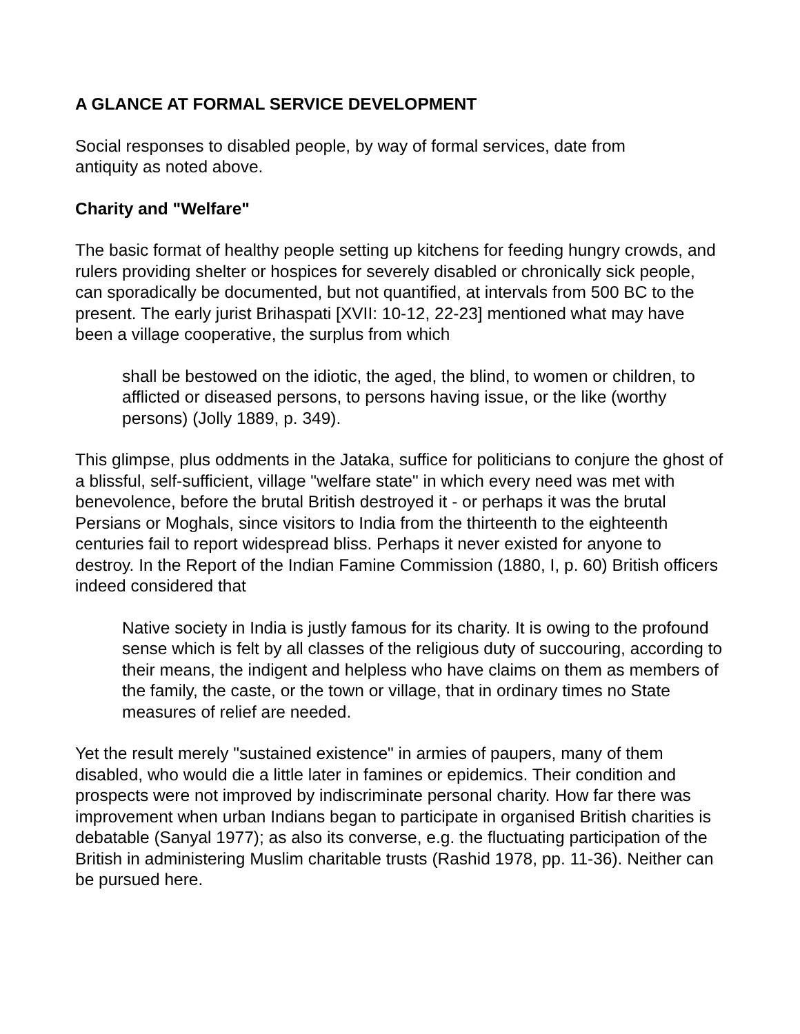A GLANCE AT FORMAL SERVICE DEVELOPMENT
Social responses to disabled people, by way of formal services, date from
antiquity as noted above.
Charity and "Welfare"
The basic format of healthy people setting up kitchens for feeding hungry crowds, and rulers providing shelter or hospices for severely disabled or chronically sick people, can sporadically be documented, but not quantified, at intervals from 500 BC to the present. The early jurist Brihaspati [XVII: 10-12, 22-23] mentioned what may have been a village cooperative, the surplus from which
shall be bestowed on the idiotic, the aged, the blind, to women or children, to afflicted or diseased persons, to persons having issue, or the like (worthy persons) (Jolly 1889, p. 349).
This glimpse, plus oddments in the Jataka, suffice for politicians to conjure the ghost of a blissful, self-sufficient, village "welfare state" in which every need was met with benevolence, before the brutal British destroyed it - or perhaps it was the brutal Persians or Moghals, since visitors to India from the thirteenth to the eighteenth centuries fail to report widespread bliss. Perhaps it never existed for anyone to destroy. In the Report of the Indian Famine Commission (1880, I, p. 60) British officers indeed considered that
Native society in India is justly famous for its charity. It is owing to the profound sense which is felt by all classes of the religious duty of succouring, according to their means, the indigent and helpless who have claims on them as members of the family, the caste, or the town or village, that in ordinary times no State measures of relief are needed.
Yet the result merely "sustained existence" in armies of paupers, many of them disabled, who would die a little later in famines or epidemics. Their condition and prospects were not improved by indiscriminate personal charity. How far there was improvement when urban Indians began to participate in organised British charities is debatable (Sanyal 1977); as also its converse, e.g. the fluctuating participation of the British in administering Muslim charitable trusts (Rashid 1978, pp. 11-36). Neither can be pursued here.